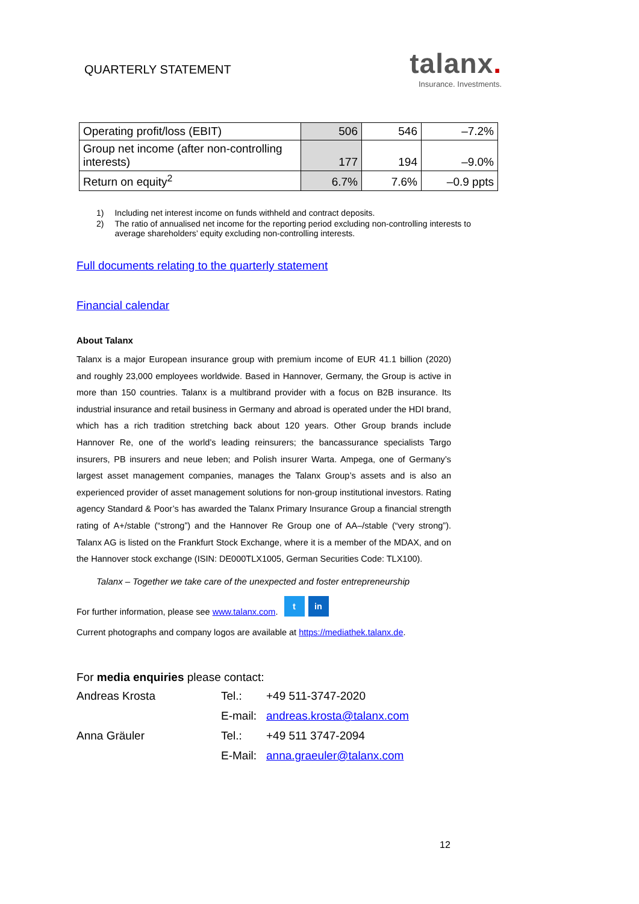QUARTERLY STATEMENT
talanx.
Insurance. Investments.
| Operating profit/loss (EBIT) | 506 | 546 | –7.2% |
| Group net income (after non-controlling interests) | 177 | 194 | –9.0% |
| Return on equity<sup>2</sup> | 6.7% | 7.6% | –0.9 ppts |
1) Including net interest income on funds withheld and contract deposits.
2) The ratio of annualised net income for the reporting period excluding non-controlling interests to average shareholders’ equity excluding non-controlling interests.
Full documents relating to the quarterly statement
Financial calendar
About Talanx
Talanx is a major European insurance group with premium income of EUR 41.1 billion (2020) and roughly 23,000 employees worldwide. Based in Hannover, Germany, the Group is active in more than 150 countries. Talanx is a multibrand provider with a focus on B2B insurance. Its industrial insurance and retail business in Germany and abroad is operated under the HDI brand, which has a rich tradition stretching back about 120 years. Other Group brands include Hannover Re, one of the world’s leading reinsurers; the bancassurance specialists Targo insurers, PB insurers and neue leben; and Polish insurer Warta. Ampega, one of Germany’s largest asset management companies, manages the Talanx Group’s assets and is also an experienced provider of asset management solutions for non-group institutional investors. Rating agency Standard & Poor’s has awarded the Talanx Primary Insurance Group a financial strength rating of A+/stable (“strong”) and the Hannover Re Group one of AA–/stable (“very strong”). Talanx AG is listed on the Frankfurt Stock Exchange, where it is a member of the MDAX, and on the Hannover stock exchange (ISIN: DE000TLX1005, German Securities Code: TLX100).
Talanx – Together we take care of the unexpected and foster entrepreneurship
For further information, please see www.talanx.com. t in
Current photographs and company logos are available at https://mediathek.talanx.de.
For media enquiries please contact:
| Andreas Krosta | Tel.: | +49 511-3747-2020 |
| | E-mail: | andreas.krosta@talanx.com |
| Anna Gräuler | Tel.: | +49 511 3747-2094 |
| | E-Mail: | anna.graeuler@talanx.com |
12